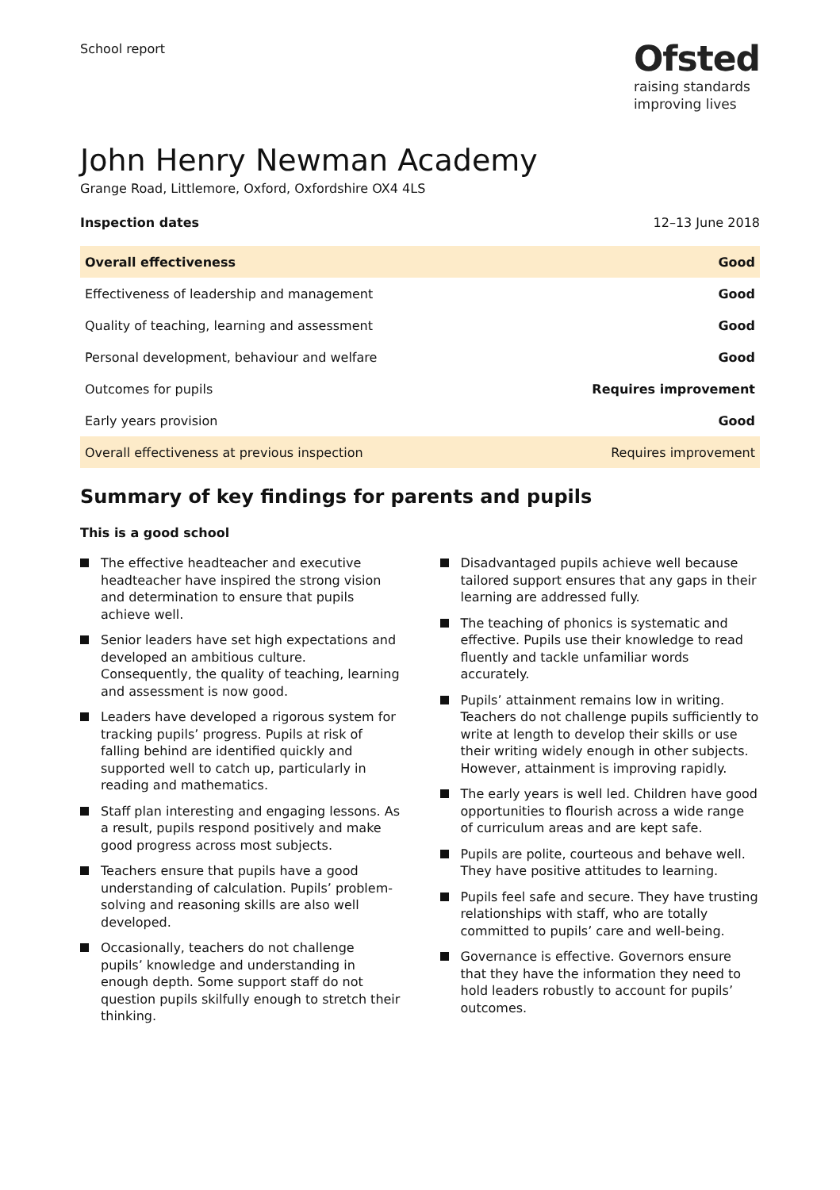School report
Ofsted
raising standards
improving lives
John Henry Newman Academy
Grange Road, Littlemore, Oxford, Oxfordshire OX4 4LS
Inspection dates 12–13 June 2018
| Overall effectiveness | Good |
| Effectiveness of leadership and management | Good |
| Quality of teaching, learning and assessment | Good |
| Personal development, behaviour and welfare | Good |
| Outcomes for pupils | Requires improvement |
| Early years provision | Good |
| Overall effectiveness at previous inspection | Requires improvement |
Summary of key findings for parents and pupils
This is a good school
The effective headteacher and executive headteacher have inspired the strong vision and determination to ensure that pupils achieve well.
Senior leaders have set high expectations and developed an ambitious culture. Consequently, the quality of teaching, learning and assessment is now good.
Leaders have developed a rigorous system for tracking pupils’ progress. Pupils at risk of falling behind are identified quickly and supported well to catch up, particularly in reading and mathematics.
Staff plan interesting and engaging lessons. As a result, pupils respond positively and make good progress across most subjects.
Teachers ensure that pupils have a good understanding of calculation. Pupils’ problem-solving and reasoning skills are also well developed.
Occasionally, teachers do not challenge pupils’ knowledge and understanding in enough depth. Some support staff do not question pupils skilfully enough to stretch their thinking.
Disadvantaged pupils achieve well because tailored support ensures that any gaps in their learning are addressed fully.
The teaching of phonics is systematic and effective. Pupils use their knowledge to read fluently and tackle unfamiliar words accurately.
Pupils’ attainment remains low in writing. Teachers do not challenge pupils sufficiently to write at length to develop their skills or use their writing widely enough in other subjects. However, attainment is improving rapidly.
The early years is well led. Children have good opportunities to flourish across a wide range of curriculum areas and are kept safe.
Pupils are polite, courteous and behave well. They have positive attitudes to learning.
Pupils feel safe and secure. They have trusting relationships with staff, who are totally committed to pupils’ care and well-being.
Governance is effective. Governors ensure that they have the information they need to hold leaders robustly to account for pupils’ outcomes.